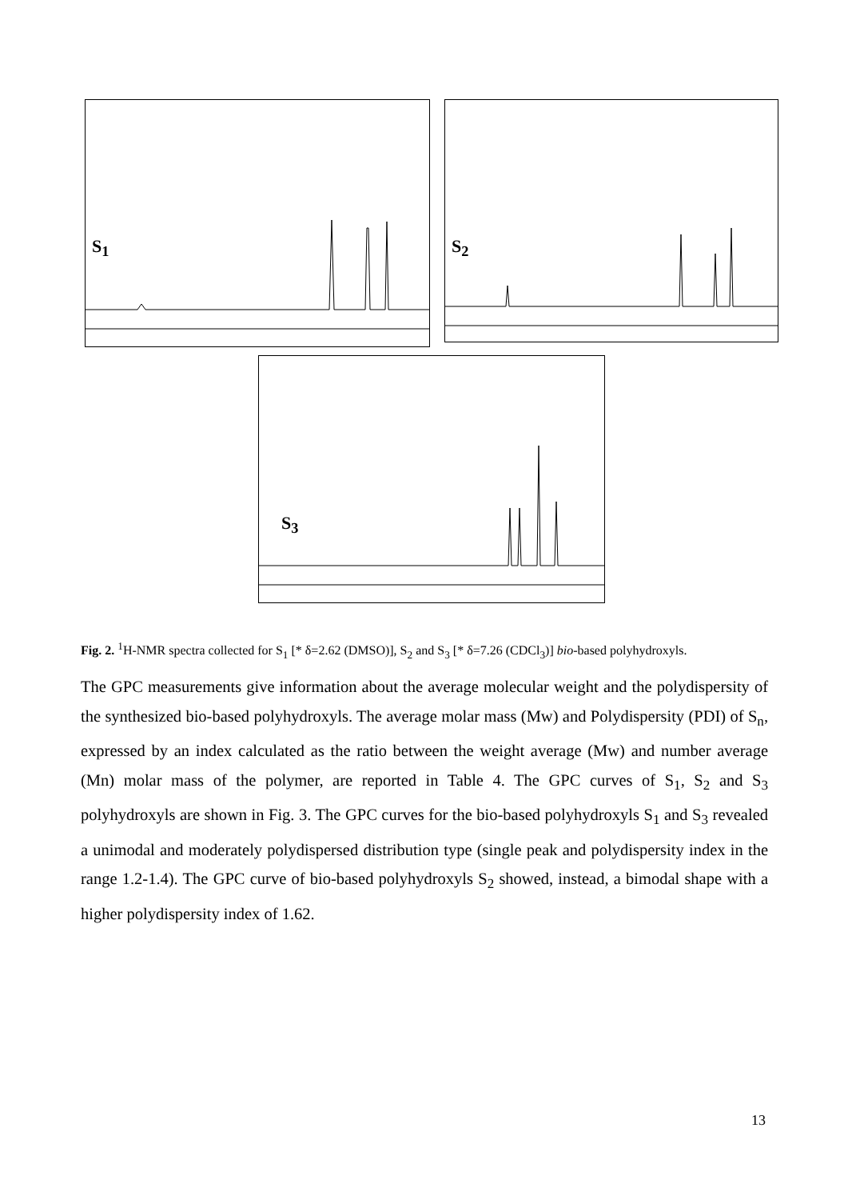S<sub>1</sub>
S<sub>2</sub>
S<sub>3</sub>
Fig. 2. <sup>1</sup>H-NMR spectra collected for S<sub>1</sub> [* δ=2.62 (DMSO)], S<sub>2</sub> and S<sub>3</sub> [* δ=7.26 (CDCl<sub>3</sub>)] bio-based polyhydroxyls.
The GPC measurements give information about the average molecular weight and the polydispersity of the synthesized bio-based polyhydroxyls. The average molar mass (Mw) and Polydispersity (PDI) of S<sub>n</sub>, expressed by an index calculated as the ratio between the weight average (Mw) and number average (Mn) molar mass of the polymer, are reported in Table 4. The GPC curves of S<sub>1</sub>, S<sub>2</sub> and S<sub>3</sub> polyhydroxyls are shown in Fig. 3. The GPC curves for the bio-based polyhydroxyls S<sub>1</sub> and S<sub>3</sub> revealed a unimodal and moderately polydispersed distribution type (single peak and polydispersity index in the range 1.2-1.4). The GPC curve of bio-based polyhydroxyls S<sub>2</sub> showed, instead, a bimodal shape with a higher polydispersity index of 1.62.
13